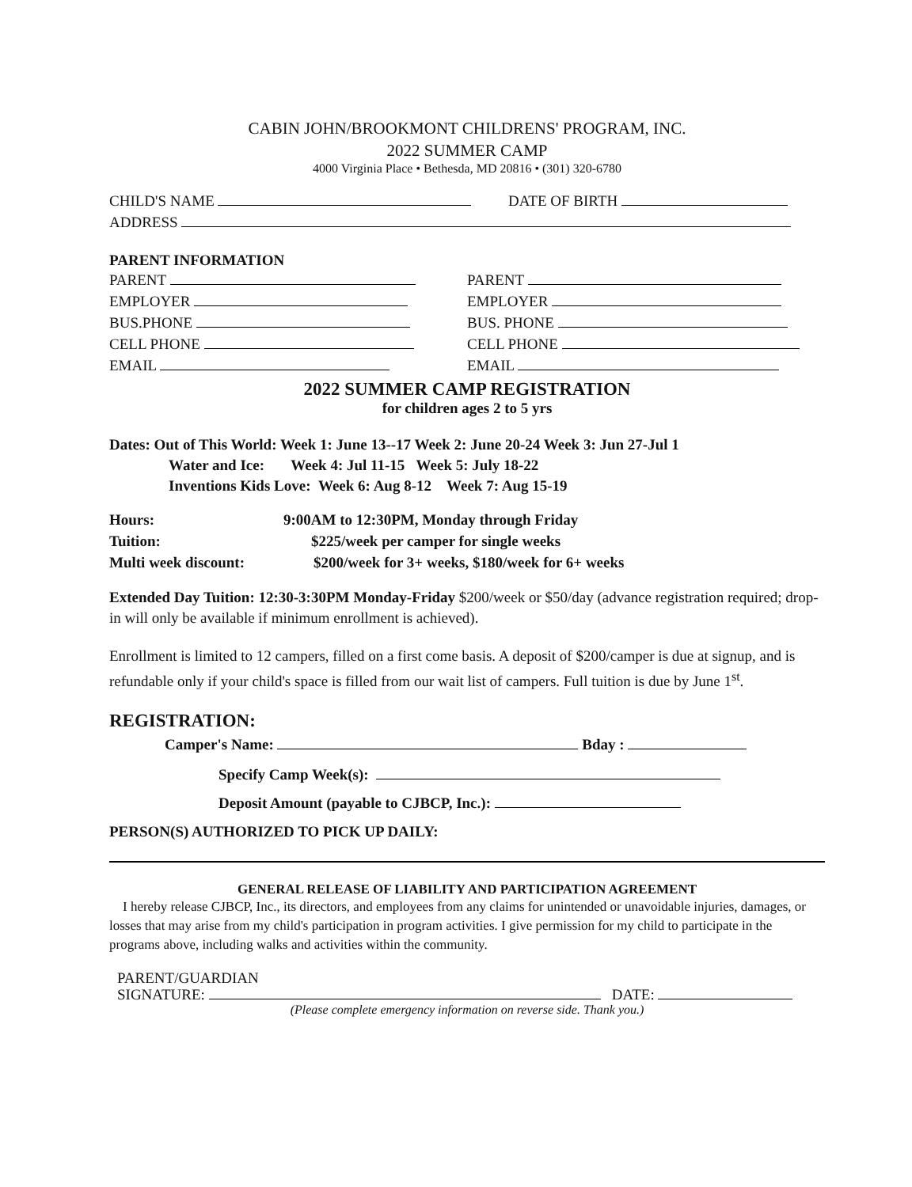CABIN JOHN/BROOKMONT CHILDRENS' PROGRAM, INC.
2022 SUMMER CAMP
4000 Virginia Place • Bethesda, MD 20816 • (301) 320-6780
CHILD'S NAME DATE OF BIRTH
ADDRESS
PARENT INFORMATION
PARENT PARENT
EMPLOYER EMPLOYER
BUS.PHONE BUS. PHONE
CELL PHONE CELL PHONE
EMAIL EMAIL
2022 SUMMER CAMP REGISTRATION
for children ages 2 to 5 yrs
Dates: Out of This World: Week 1: June 13--17 Week 2: June 20-24 Week 3: Jun 27-Jul 1
Water and Ice: Week 4: Jul 11-15 Week 5: July 18-22
Inventions Kids Love: Week 6: Aug 8-12 Week 7: Aug 15-19
Hours: 9:00AM to 12:30PM, Monday through Friday
Tuition: $225/week per camper for single weeks
Multi week discount: $200/week for 3+ weeks, $180/week for 6+ weeks
Extended Day Tuition: 12:30-3:30PM Monday-Friday $200/week or $50/day (advance registration required; drop-in will only be available if minimum enrollment is achieved).
Enrollment is limited to 12 campers, filled on a first come basis. A deposit of $200/camper is due at signup, and is refundable only if your child's space is filled from our wait list of campers. Full tuition is due by June 1<sup>st</sup>.
REGISTRATION:
Camper's Name: Bday :
Specify Camp Week(s):
Deposit Amount (payable to CJBCP, Inc.):
PERSON(S) AUTHORIZED TO PICK UP DAILY:
GENERAL RELEASE OF LIABILITY AND PARTICIPATION AGREEMENT
I hereby release CJBCP, Inc., its directors, and employees from any claims for unintended or unavoidable injuries, damages, or losses that may arise from my child's participation in program activities. I give permission for my child to participate in the programs above, including walks and activities within the community.
PARENT/GUARDIAN
SIGNATURE: DATE:
(Please complete emergency information on reverse side. Thank you.)